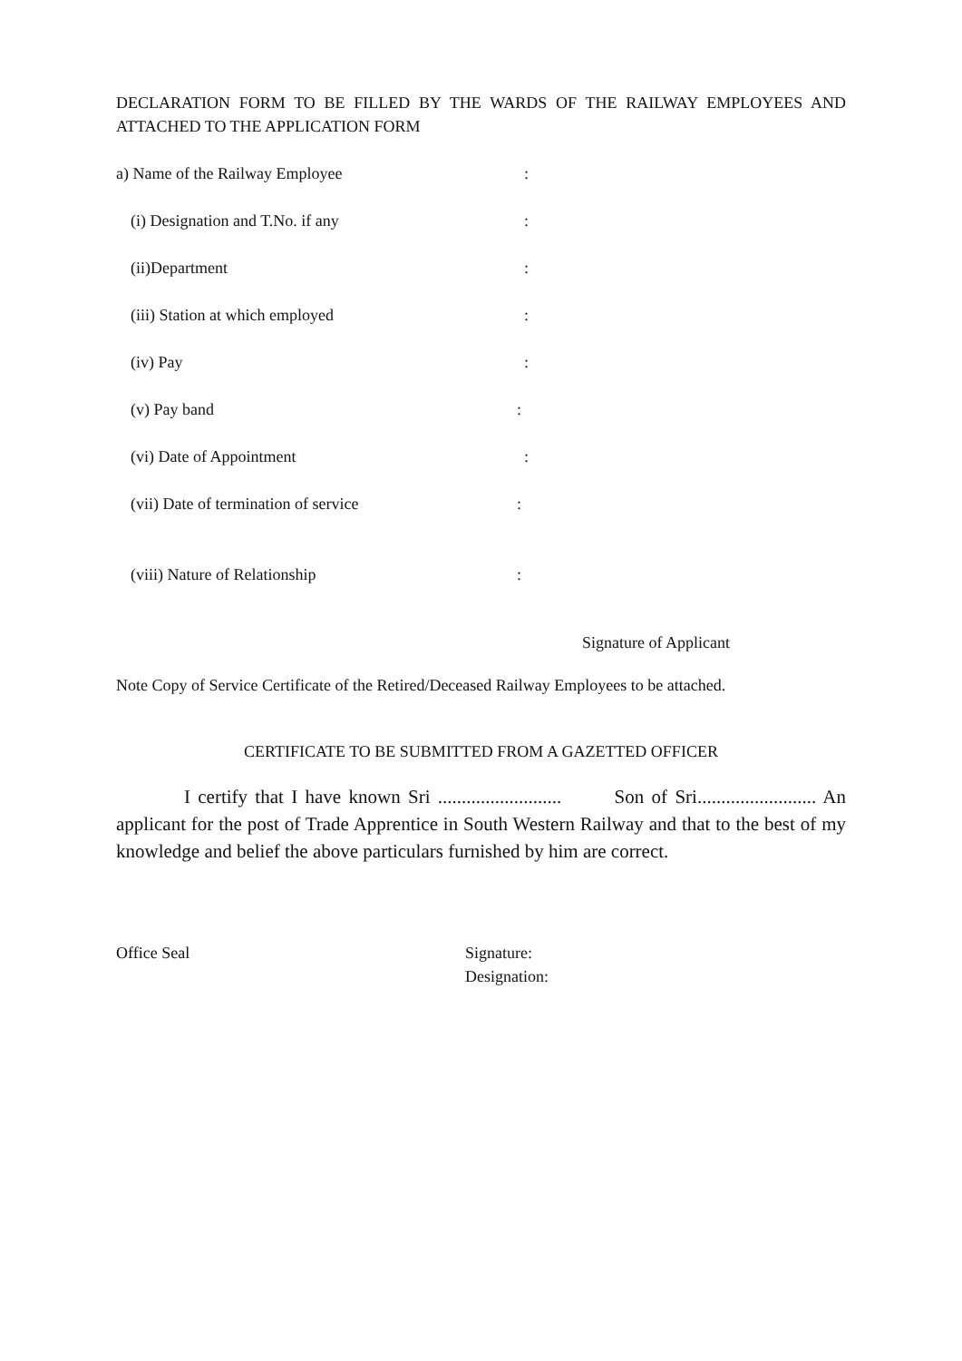DECLARATION FORM TO BE FILLED BY THE WARDS OF THE RAILWAY EMPLOYEES AND ATTACHED TO THE APPLICATION FORM
a) Name of the Railway Employee:
(i) Designation and T.No. if any:
(ii)Department:
(iii) Station at which employed:
(iv) Pay:
(v) Pay band:
(vi) Date of Appointment:
(vii) Date of termination of service:
(viii) Nature of Relationship:
Signature of Applicant
Note Copy of Service Certificate of the Retired/Deceased Railway Employees to be attached.
CERTIFICATE TO BE SUBMITTED FROM A GAZETTED OFFICER
I certify that I have known Sri .......................... Son of Sri......................... An applicant for the post of Trade Apprentice in South Western Railway and that to the best of my knowledge and belief the above particulars furnished by him are correct.
Office Seal Signature:
Designation: